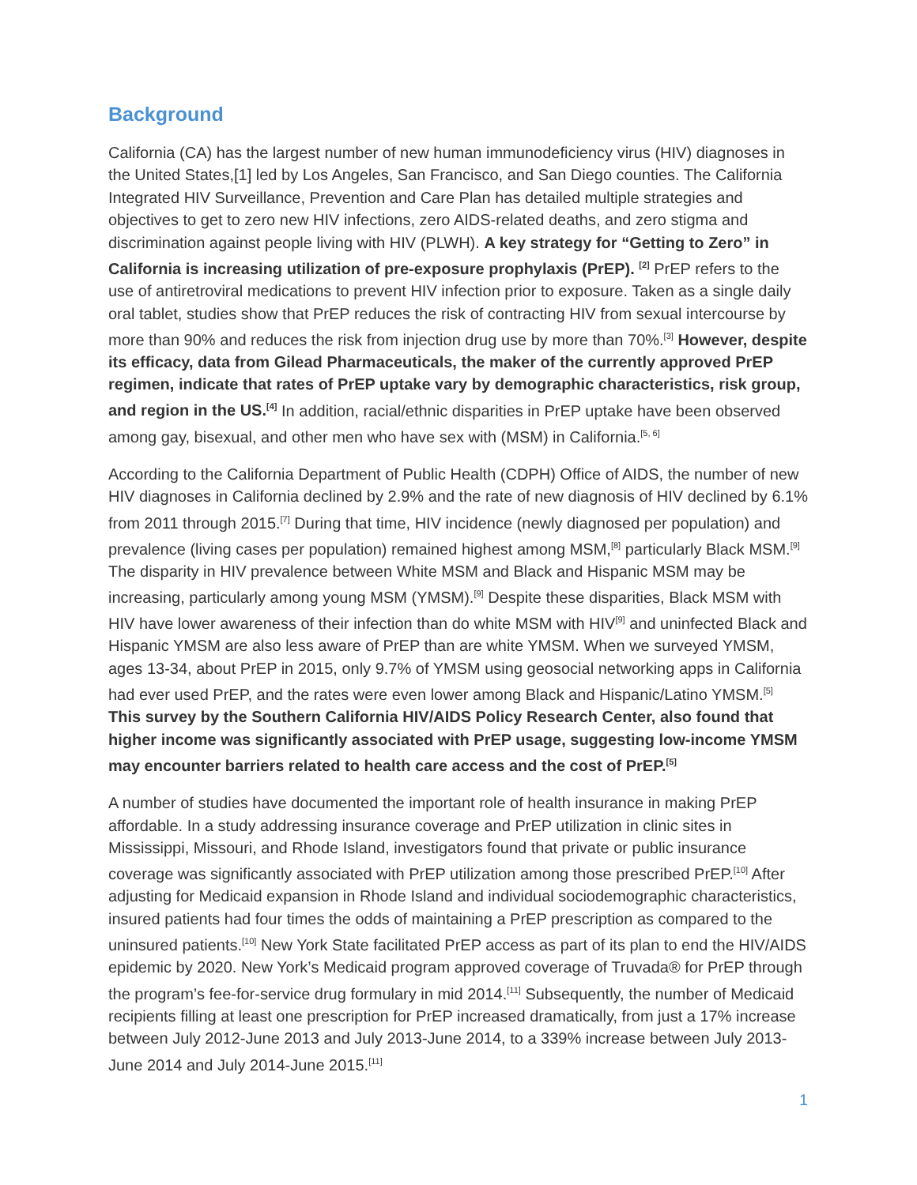Background
California (CA) has the largest number of new human immunodeficiency virus (HIV) diagnoses in the United States,[1] led by Los Angeles, San Francisco, and San Diego counties. The California Integrated HIV Surveillance, Prevention and Care Plan has detailed multiple strategies and objectives to get to zero new HIV infections, zero AIDS-related deaths, and zero stigma and discrimination against people living with HIV (PLWH). A key strategy for “Getting to Zero” in California is increasing utilization of pre-exposure prophylaxis (PrEP). <sup>[2]</sup> PrEP refers to the use of antiretroviral medications to prevent HIV infection prior to exposure. Taken as a single daily oral tablet, studies show that PrEP reduces the risk of contracting HIV from sexual intercourse by more than 90% and reduces the risk from injection drug use by more than 70%.<sup>[3]</sup> However, despite its efficacy, data from Gilead Pharmaceuticals, the maker of the currently approved PrEP regimen, indicate that rates of PrEP uptake vary by demographic characteristics, risk group, and region in the US.<sup>[4]</sup> In addition, racial/ethnic disparities in PrEP uptake have been observed among gay, bisexual, and other men who have sex with (MSM) in California.<sup>[5, 6]</sup>
According to the California Department of Public Health (CDPH) Office of AIDS, the number of new HIV diagnoses in California declined by 2.9% and the rate of new diagnosis of HIV declined by 6.1% from 2011 through 2015.<sup>[7]</sup> During that time, HIV incidence (newly diagnosed per population) and prevalence (living cases per population) remained highest among MSM,<sup>[8]</sup> particularly Black MSM.<sup>[9]</sup> The disparity in HIV prevalence between White MSM and Black and Hispanic MSM may be increasing, particularly among young MSM (YMSM).<sup>[9]</sup> Despite these disparities, Black MSM with HIV have lower awareness of their infection than do white MSM with HIV<sup>[9]</sup> and uninfected Black and Hispanic YMSM are also less aware of PrEP than are white YMSM. When we surveyed YMSM, ages 13-34, about PrEP in 2015, only 9.7% of YMSM using geosocial networking apps in California had ever used PrEP, and the rates were even lower among Black and Hispanic/Latino YMSM.<sup>[5]</sup> This survey by the Southern California HIV/AIDS Policy Research Center, also found that higher income was significantly associated with PrEP usage, suggesting low-income YMSM may encounter barriers related to health care access and the cost of PrEP.<sup>[5]</sup>
A number of studies have documented the important role of health insurance in making PrEP affordable. In a study addressing insurance coverage and PrEP utilization in clinic sites in Mississippi, Missouri, and Rhode Island, investigators found that private or public insurance coverage was significantly associated with PrEP utilization among those prescribed PrEP.<sup>[10]</sup> After adjusting for Medicaid expansion in Rhode Island and individual sociodemographic characteristics, insured patients had four times the odds of maintaining a PrEP prescription as compared to the uninsured patients.<sup>[10]</sup> New York State facilitated PrEP access as part of its plan to end the HIV/AIDS epidemic by 2020. New York’s Medicaid program approved coverage of Truvada® for PrEP through the program’s fee-for-service drug formulary in mid 2014.<sup>[11]</sup> Subsequently, the number of Medicaid recipients filling at least one prescription for PrEP increased dramatically, from just a 17% increase between July 2012-June 2013 and July 2013-June 2014, to a 339% increase between July 2013-June 2014 and July 2014-June 2015.<sup>[11]</sup>
1